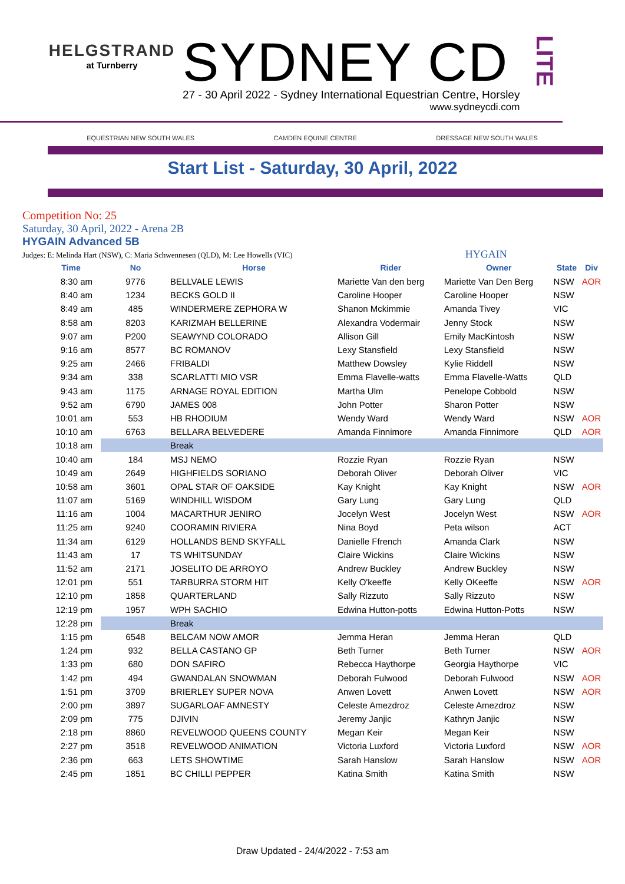HELGSTRAND
at Turnberry
SYDNEY CD
27 - 30 April 2022 - Sydney International Equestrian Centre, Horsley
www.sydneycdi.com
LITE
EQUESTRIAN NEW SOUTH WALES CAMDEN EQUINE CENTRE DRESSAGE NEW SOUTH WALES
Start List - Saturday, 30 April, 2022
Competition No: 25
Saturday, 30 April, 2022 - Arena 2B
HYGAIN Advanced 5B
Judges: E: Melinda Hart (NSW), C: Maria Schwennesen (QLD), M: Lee Howells (VIC) HYGAIN
| Time | No | Horse | Rider | Owner | State | Div |
| --- | --- | --- | --- | --- | --- | --- |
| 8:30 am | 9776 | BELLVALE LEWIS | Mariette Van den berg | Mariette Van Den Berg | NSW | AOR |
| 8:40 am | 1234 | BECKS GOLD II | Caroline Hooper | Caroline Hooper | NSW | |
| 8:49 am | 485 | WINDERMERE ZEPHORA W | Shanon Mckimmie | Amanda Tivey | VIC | |
| 8:58 am | 8203 | KARIZMAH BELLERINE | Alexandra Vodermair | Jenny Stock | NSW | |
| 9:07 am | P200 | SEAWYND COLORADO | Allison Gill | Emily MacKintosh | NSW | |
| 9:16 am | 8577 | BC ROMANOV | Lexy Stansfield | Lexy Stansfield | NSW | |
| 9:25 am | 2466 | FRIBALDI | Matthew Dowsley | Kylie Riddell | NSW | |
| 9:34 am | 338 | SCARLATTI MIO VSR | Emma Flavelle-watts | Emma Flavelle-Watts | QLD | |
| 9:43 am | 1175 | ARNAGE ROYAL EDITION | Martha Ulm | Penelope Cobbold | NSW | |
| 9:52 am | 6790 | JAMES 008 | John Potter | Sharon Potter | NSW | |
| 10:01 am | 553 | HB RHODIUM | Wendy Ward | Wendy Ward | NSW | AOR |
| 10:10 am | 6763 | BELLARA BELVEDERE | Amanda Finnimore | Amanda Finnimore | QLD | AOR |
| 10:18 am | | Break | | | | |
| 10:40 am | 184 | MSJ NEMO | Rozzie Ryan | Rozzie Ryan | NSW | |
| 10:49 am | 2649 | HIGHFIELDS SORIANO | Deborah Oliver | Deborah Oliver | VIC | |
| 10:58 am | 3601 | OPAL STAR OF OAKSIDE | Kay Knight | Kay Knight | NSW | AOR |
| 11:07 am | 5169 | WINDHILL WISDOM | Gary Lung | Gary Lung | QLD | |
| 11:16 am | 1004 | MACARTHUR JENIRO | Jocelyn West | Jocelyn West | NSW | AOR |
| 11:25 am | 9240 | COORAMIN RIVIERA | Nina Boyd | Peta wilson | ACT | |
| 11:34 am | 6129 | HOLLANDS BEND SKYFALL | Danielle Ffrench | Amanda Clark | NSW | |
| 11:43 am | 17 | TS WHITSUNDAY | Claire Wickins | Claire Wickins | NSW | |
| 11:52 am | 2171 | JOSELITO DE ARROYO | Andrew Buckley | Andrew Buckley | NSW | |
| 12:01 pm | 551 | TARBURRA STORM HIT | Kelly O'keeffe | Kelly OKeeffe | NSW | AOR |
| 12:10 pm | 1858 | QUARTERLAND | Sally Rizzuto | Sally Rizzuto | NSW | |
| 12:19 pm | 1957 | WPH SACHIO | Edwina Hutton-potts | Edwina Hutton-Potts | NSW | |
| 12:28 pm | | Break | | | | |
| 1:15 pm | 6548 | BELCAM NOW AMOR | Jemma Heran | Jemma Heran | QLD | |
| 1:24 pm | 932 | BELLA CASTANO GP | Beth Turner | Beth Turner | NSW | AOR |
| 1:33 pm | 680 | DON SAFIRO | Rebecca Haythorpe | Georgia Haythorpe | VIC | |
| 1:42 pm | 494 | GWANDALAN SNOWMAN | Deborah Fulwood | Deborah Fulwood | NSW | AOR |
| 1:51 pm | 3709 | BRIERLEY SUPER NOVA | Anwen Lovett | Anwen Lovett | NSW | AOR |
| 2:00 pm | 3897 | SUGARLOAF AMNESTY | Celeste Amezdroz | Celeste Amezdroz | NSW | |
| 2:09 pm | 775 | DJIVIN | Jeremy Janjic | Kathryn Janjic | NSW | |
| 2:18 pm | 8860 | REVELWOOD QUEENS COUNTY | Megan Keir | Megan Keir | NSW | |
| 2:27 pm | 3518 | REVELWOOD ANIMATION | Victoria Luxford | Victoria Luxford | NSW | AOR |
| 2:36 pm | 663 | LETS SHOWTIME | Sarah Hanslow | Sarah Hanslow | NSW | AOR |
| 2:45 pm | 1851 | BC CHILLI PEPPER | Katina Smith | Katina Smith | NSW | |
Draw Updated - 24/4/2022 - 7:53 am